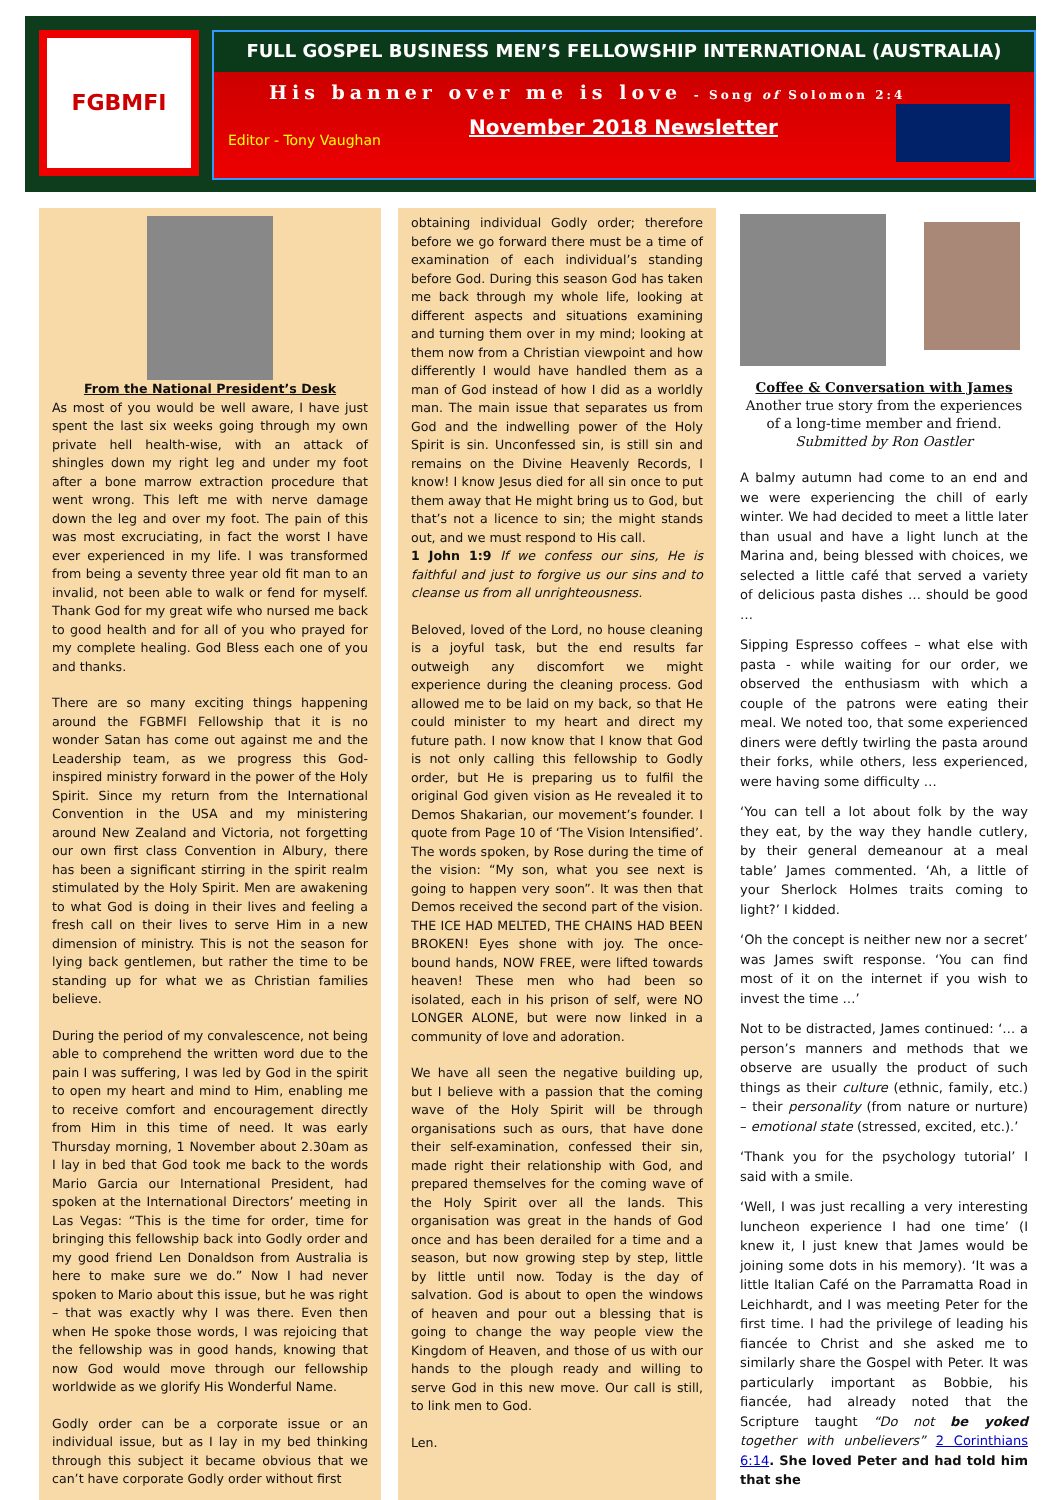FGBMFI
FULL GOSPEL BUSINESS MEN’S FELLOWSHIP INTERNATIONAL (AUSTRALIA)
His banner over me is love - Song of Solomon 2:4
November 2018 Newsletter
Editor - Tony Vaughan
From the National President’s Desk
As most of you would be well aware, I have just spent the last six weeks going through my own private hell health-wise, with an attack of shingles down my right leg and under my foot after a bone marrow extraction procedure that went wrong. This left me with nerve damage down the leg and over my foot. The pain of this was most excruciating, in fact the worst I have ever experienced in my life. I was transformed from being a seventy three year old fit man to an invalid, not been able to walk or fend for myself. Thank God for my great wife who nursed me back to good health and for all of you who prayed for my complete healing. God Bless each one of you and thanks.
There are so many exciting things happening around the FGBMFI Fellowship that it is no wonder Satan has come out against me and the Leadership team, as we progress this God-inspired ministry forward in the power of the Holy Spirit. Since my return from the International Convention in the USA and my ministering around New Zealand and Victoria, not forgetting our own first class Convention in Albury, there has been a significant stirring in the spirit realm stimulated by the Holy Spirit. Men are awakening to what God is doing in their lives and feeling a fresh call on their lives to serve Him in a new dimension of ministry. This is not the season for lying back gentlemen, but rather the time to be standing up for what we as Christian families believe.
During the period of my convalescence, not being able to comprehend the written word due to the pain I was suffering, I was led by God in the spirit to open my heart and mind to Him, enabling me to receive comfort and encouragement directly from Him in this time of need. It was early Thursday morning, 1 November about 2.30am as I lay in bed that God took me back to the words Mario Garcia our International President, had spoken at the International Directors’ meeting in Las Vegas: “This is the time for order, time for bringing this fellowship back into Godly order and my good friend Len Donaldson from Australia is here to make sure we do.” Now I had never spoken to Mario about this issue, but he was right – that was exactly why I was there. Even then when He spoke those words, I was rejoicing that the fellowship was in good hands, knowing that now God would move through our fellowship worldwide as we glorify His Wonderful Name.
Godly order can be a corporate issue or an individual issue, but as I lay in my bed thinking through this subject it became obvious that we can’t have corporate Godly order without first
obtaining individual Godly order; therefore before we go forward there must be a time of examination of each individual’s standing before God. During this season God has taken me back through my whole life, looking at different aspects and situations examining and turning them over in my mind; looking at them now from a Christian viewpoint and how differently I would have handled them as a man of God instead of how I did as a worldly man. The main issue that separates us from God and the indwelling power of the Holy Spirit is sin. Unconfessed sin, is still sin and remains on the Divine Heavenly Records, I know! I know Jesus died for all sin once to put them away that He might bring us to God, but that’s not a licence to sin; the might stands out, and we must respond to His call.
1 John 1:9 If we confess our sins, He is faithful and just to forgive us our sins and to cleanse us from all unrighteousness.
Beloved, loved of the Lord, no house cleaning is a joyful task, but the end results far outweigh any discomfort we might experience during the cleaning process. God allowed me to be laid on my back, so that He could minister to my heart and direct my future path. I now know that I know that God is not only calling this fellowship to Godly order, but He is preparing us to fulfil the original God given vision as He revealed it to Demos Shakarian, our movement’s founder. I quote from Page 10 of ‘The Vision Intensified’. The words spoken, by Rose during the time of the vision: “My son, what you see next is going to happen very soon”. It was then that Demos received the second part of the vision. THE ICE HAD MELTED, THE CHAINS HAD BEEN BROKEN! Eyes shone with joy. The once-bound hands, NOW FREE, were lifted towards heaven! These men who had been so isolated, each in his prison of self, were NO LONGER ALONE, but were now linked in a community of love and adoration.
We have all seen the negative building up, but I believe with a passion that the coming wave of the Holy Spirit will be through organisations such as ours, that have done their self-examination, confessed their sin, made right their relationship with God, and prepared themselves for the coming wave of the Holy Spirit over all the lands. This organisation was great in the hands of God once and has been derailed for a time and a season, but now growing step by step, little by little until now. Today is the day of salvation. God is about to open the windows of heaven and pour out a blessing that is going to change the way people view the Kingdom of Heaven, and those of us with our hands to the plough ready and willing to serve God in this new move. Our call is still, to link men to God.
Len.
Coffee & Conversation with James
Another true story from the experiences of a long-time member and friend.
Submitted by Ron Oastler
A balmy autumn had come to an end and we were experiencing the chill of early winter. We had decided to meet a little later than usual and have a light lunch at the Marina and, being blessed with choices, we selected a little café that served a variety of delicious pasta dishes … should be good …
Sipping Espresso coffees – what else with pasta - while waiting for our order, we observed the enthusiasm with which a couple of the patrons were eating their meal. We noted too, that some experienced diners were deftly twirling the pasta around their forks, while others, less experienced, were having some difficulty …
‘You can tell a lot about folk by the way they eat, by the way they handle cutlery, by their general demeanour at a meal table’ James commented. ‘Ah, a little of your Sherlock Holmes traits coming to light?’ I kidded.
‘Oh the concept is neither new nor a secret’ was James swift response. ‘You can find most of it on the internet if you wish to invest the time …’
Not to be distracted, James continued: ‘… a person’s manners and methods that we observe are usually the product of such things as their culture (ethnic, family, etc.) – their personality (from nature or nurture) – emotional state (stressed, excited, etc.).’
‘Thank you for the psychology tutorial’ I said with a smile.
‘Well, I was just recalling a very interesting luncheon experience I had one time’ (I knew it, I just knew that James would be joining some dots in his memory). ‘It was a little Italian Café on the Parramatta Road in Leichhardt, and I was meeting Peter for the first time. I had the privilege of leading his fiancée to Christ and she asked me to similarly share the Gospel with Peter. It was particularly important as Bobbie, his fiancée, had already noted that the Scripture taught “Do not be yoked together with unbelievers” 2 Corinthians 6:14. She loved Peter and had told him that she